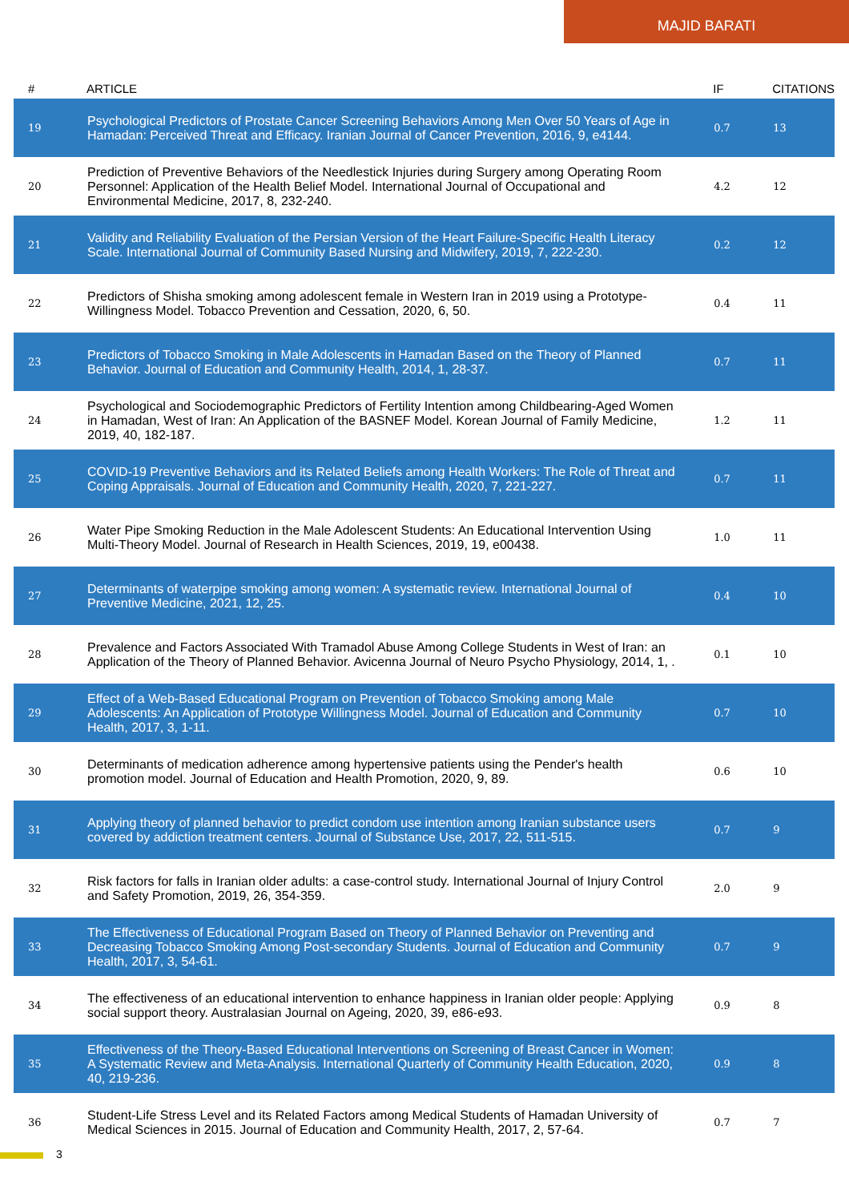MAJID BARATI
| # | ARTICLE | IF | CITATIONS |
| --- | --- | --- | --- |
| 19 | Psychological Predictors of Prostate Cancer Screening Behaviors Among Men Over 50 Years of Age in Hamadan: Perceived Threat and Efficacy. Iranian Journal of Cancer Prevention, 2016, 9, e4144. | 0.7 | 13 |
| 20 | Prediction of Preventive Behaviors of the Needlestick Injuries during Surgery among Operating Room Personnel: Application of the Health Belief Model. International Journal of Occupational and Environmental Medicine, 2017, 8, 232-240. | 4.2 | 12 |
| 21 | Validity and Reliability Evaluation of the Persian Version of the Heart Failure-Specific Health Literacy Scale. International Journal of Community Based Nursing and Midwifery, 2019, 7, 222-230. | 0.2 | 12 |
| 22 | Predictors of Shisha smoking among adolescent female in Western Iran in 2019 using a Prototype-Willingness Model. Tobacco Prevention and Cessation, 2020, 6, 50. | 0.4 | 11 |
| 23 | Predictors of Tobacco Smoking in Male Adolescents in Hamadan Based on the Theory of Planned Behavior. Journal of Education and Community Health, 2014, 1, 28-37. | 0.7 | 11 |
| 24 | Psychological and Sociodemographic Predictors of Fertility Intention among Childbearing-Aged Women in Hamadan, West of Iran: An Application of the BASNEF Model. Korean Journal of Family Medicine, 2019, 40, 182-187. | 1.2 | 11 |
| 25 | COVID-19 Preventive Behaviors and its Related Beliefs among Health Workers: The Role of Threat and Coping Appraisals. Journal of Education and Community Health, 2020, 7, 221-227. | 0.7 | 11 |
| 26 | Water Pipe Smoking Reduction in the Male Adolescent Students: An Educational Intervention Using Multi-Theory Model. Journal of Research in Health Sciences, 2019, 19, e00438. | 1.0 | 11 |
| 27 | Determinants of waterpipe smoking among women: A systematic review. International Journal of Preventive Medicine, 2021, 12, 25. | 0.4 | 10 |
| 28 | Prevalence and Factors Associated With Tramadol Abuse Among College Students in West of Iran: an Application of the Theory of Planned Behavior. Avicenna Journal of Neuro Psycho Physiology, 2014, 1, . | 0.1 | 10 |
| 29 | Effect of a Web-Based Educational Program on Prevention of Tobacco Smoking among Male Adolescents: An Application of Prototype Willingness Model. Journal of Education and Community Health, 2017, 3, 1-11. | 0.7 | 10 |
| 30 | Determinants of medication adherence among hypertensive patients using the Pender's health promotion model. Journal of Education and Health Promotion, 2020, 9, 89. | 0.6 | 10 |
| 31 | Applying theory of planned behavior to predict condom use intention among Iranian substance users covered by addiction treatment centers. Journal of Substance Use, 2017, 22, 511-515. | 0.7 | 9 |
| 32 | Risk factors for falls in Iranian older adults: a case-control study. International Journal of Injury Control and Safety Promotion, 2019, 26, 354-359. | 2.0 | 9 |
| 33 | The Effectiveness of Educational Program Based on Theory of Planned Behavior on Preventing and Decreasing Tobacco Smoking Among Post-secondary Students. Journal of Education and Community Health, 2017, 3, 54-61. | 0.7 | 9 |
| 34 | The effectiveness of an educational intervention to enhance happiness in Iranian older people: Applying social support theory. Australasian Journal on Ageing, 2020, 39, e86-e93. | 0.9 | 8 |
| 35 | Effectiveness of the Theory-Based Educational Interventions on Screening of Breast Cancer in Women: A Systematic Review and Meta-Analysis. International Quarterly of Community Health Education, 2020, 40, 219-236. | 0.9 | 8 |
| 36 | Student-Life Stress Level and its Related Factors among Medical Students of Hamadan University of Medical Sciences in 2015. Journal of Education and Community Health, 2017, 2, 57-64. | 0.7 | 7 |
3